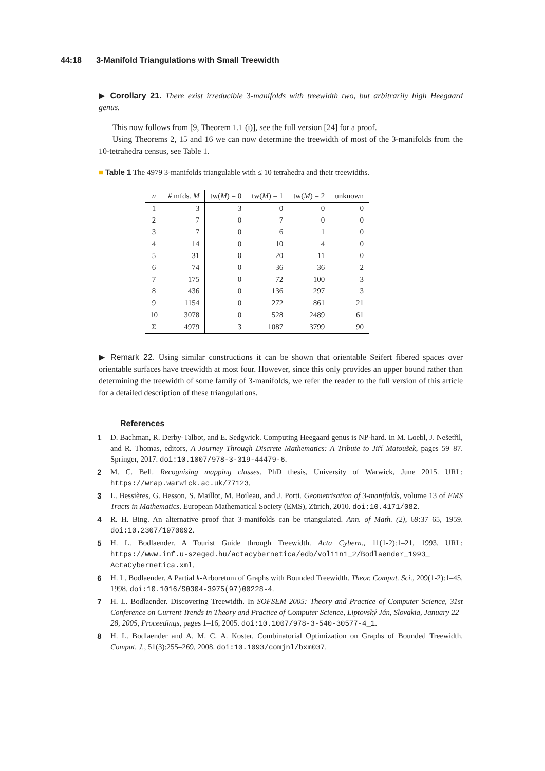44:18 3-Manifold Triangulations with Small Treewidth
▶ Corollary 21. There exist irreducible 3-manifolds with treewidth two, but arbitrarily high Heegaard genus.
This now follows from [9, Theorem 1.1 (i)], see the full version [24] for a proof.
Using Theorems 2, 15 and 16 we can now determine the treewidth of most of the 3-manifolds from the 10-tetrahedra census, see Table 1.
■ Table 1 The 4979 3-manifolds triangulable with ≤ 10 tetrahedra and their treewidths.
| n | # mfds. M | tw( M ) = 0 | tw( M ) = 1 | tw( M ) = 2 | unknown |
| --- | --- | --- | --- | --- | --- |
| 1 | 3 | 3 | 0 | 0 | 0 |
| 2 | 7 | 0 | 7 | 0 | 0 |
| 3 | 7 | 0 | 6 | 1 | 0 |
| 4 | 14 | 0 | 10 | 4 | 0 |
| 5 | 31 | 0 | 20 | 11 | 0 |
| 6 | 74 | 0 | 36 | 36 | 2 |
| 7 | 175 | 0 | 72 | 100 | 3 |
| 8 | 436 | 0 | 136 | 297 | 3 |
| 9 | 1154 | 0 | 272 | 861 | 21 |
| 10 | 3078 | 0 | 528 | 2489 | 61 |
| Σ | 4979 | 3 | 1087 | 3799 | 90 |
▶ Remark 22. Using similar constructions it can be shown that orientable Seifert fibered spaces over orientable surfaces have treewidth at most four. However, since this only provides an upper bound rather than determining the treewidth of some family of 3-manifolds, we refer the reader to the full version of this article for a detailed description of these triangulations.
References
1 D. Bachman, R. Derby-Talbot, and E. Sedgwick. Computing Heegaard genus is NP-hard. In M. Loebl, J. Nešetřil, and R. Thomas, editors, A Journey Through Discrete Mathematics: A Tribute to Jiří Matoušek, pages 59–87. Springer, 2017. doi:10.1007/978-3-319-44479-6.
2 M. C. Bell. Recognising mapping classes. PhD thesis, University of Warwick, June 2015. URL: https://wrap.warwick.ac.uk/77123.
3 L. Bessières, G. Besson, S. Maillot, M. Boileau, and J. Porti. Geometrisation of 3-manifolds, volume 13 of EMS Tracts in Mathematics. European Mathematical Society (EMS), Zürich, 2010. doi:10.4171/082.
4 R. H. Bing. An alternative proof that 3-manifolds can be triangulated. Ann. of Math. (2), 69:37–65, 1959. doi:10.2307/1970092.
5 H. L. Bodlaender. A Tourist Guide through Treewidth. Acta Cybern., 11(1-2):1–21, 1993. URL: https://www.inf.u-szeged.hu/actacybernetica/edb/vol11n1_2/Bodlaender_1993_ ActaCybernetica.xml.
6 H. L. Bodlaender. A Partial k-Arboretum of Graphs with Bounded Treewidth. Theor. Comput. Sci., 209(1-2):1–45, 1998. doi:10.1016/S0304-3975(97)00228-4.
7 H. L. Bodlaender. Discovering Treewidth. In SOFSEM 2005: Theory and Practice of Computer Science, 31st Conference on Current Trends in Theory and Practice of Computer Science, Liptovský Ján, Slovakia, January 22–28, 2005, Proceedings, pages 1–16, 2005. doi:10.1007/978-3-540-30577-4_1.
8 H. L. Bodlaender and A. M. C. A. Koster. Combinatorial Optimization on Graphs of Bounded Treewidth. Comput. J., 51(3):255–269, 2008. doi:10.1093/comjnl/bxm037.